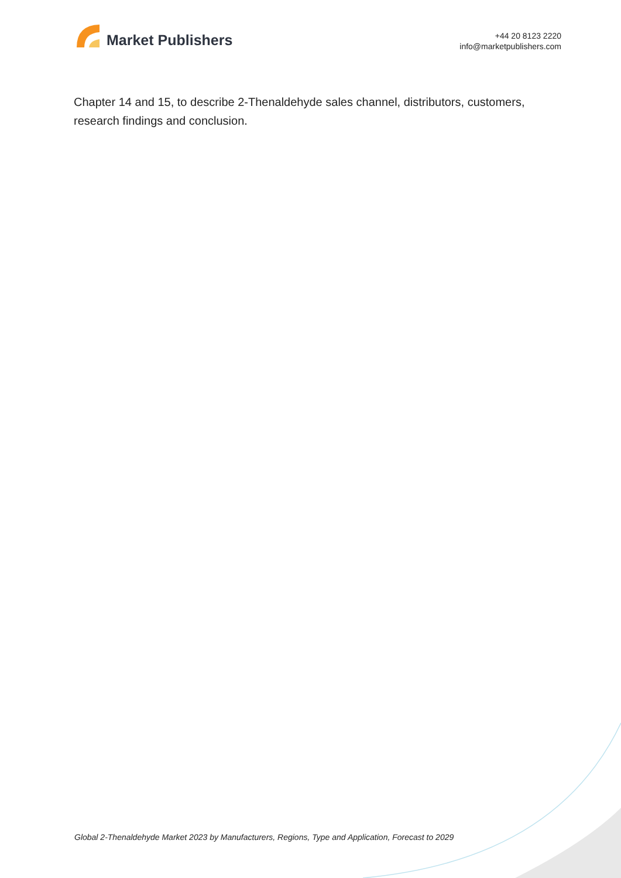Market Publishers
+44 20 8123 2220
info@marketpublishers.com
Chapter 14 and 15, to describe 2-Thenaldehyde sales channel, distributors, customers, research findings and conclusion.
Global 2-Thenaldehyde Market 2023 by Manufacturers, Regions, Type and Application, Forecast to 2029